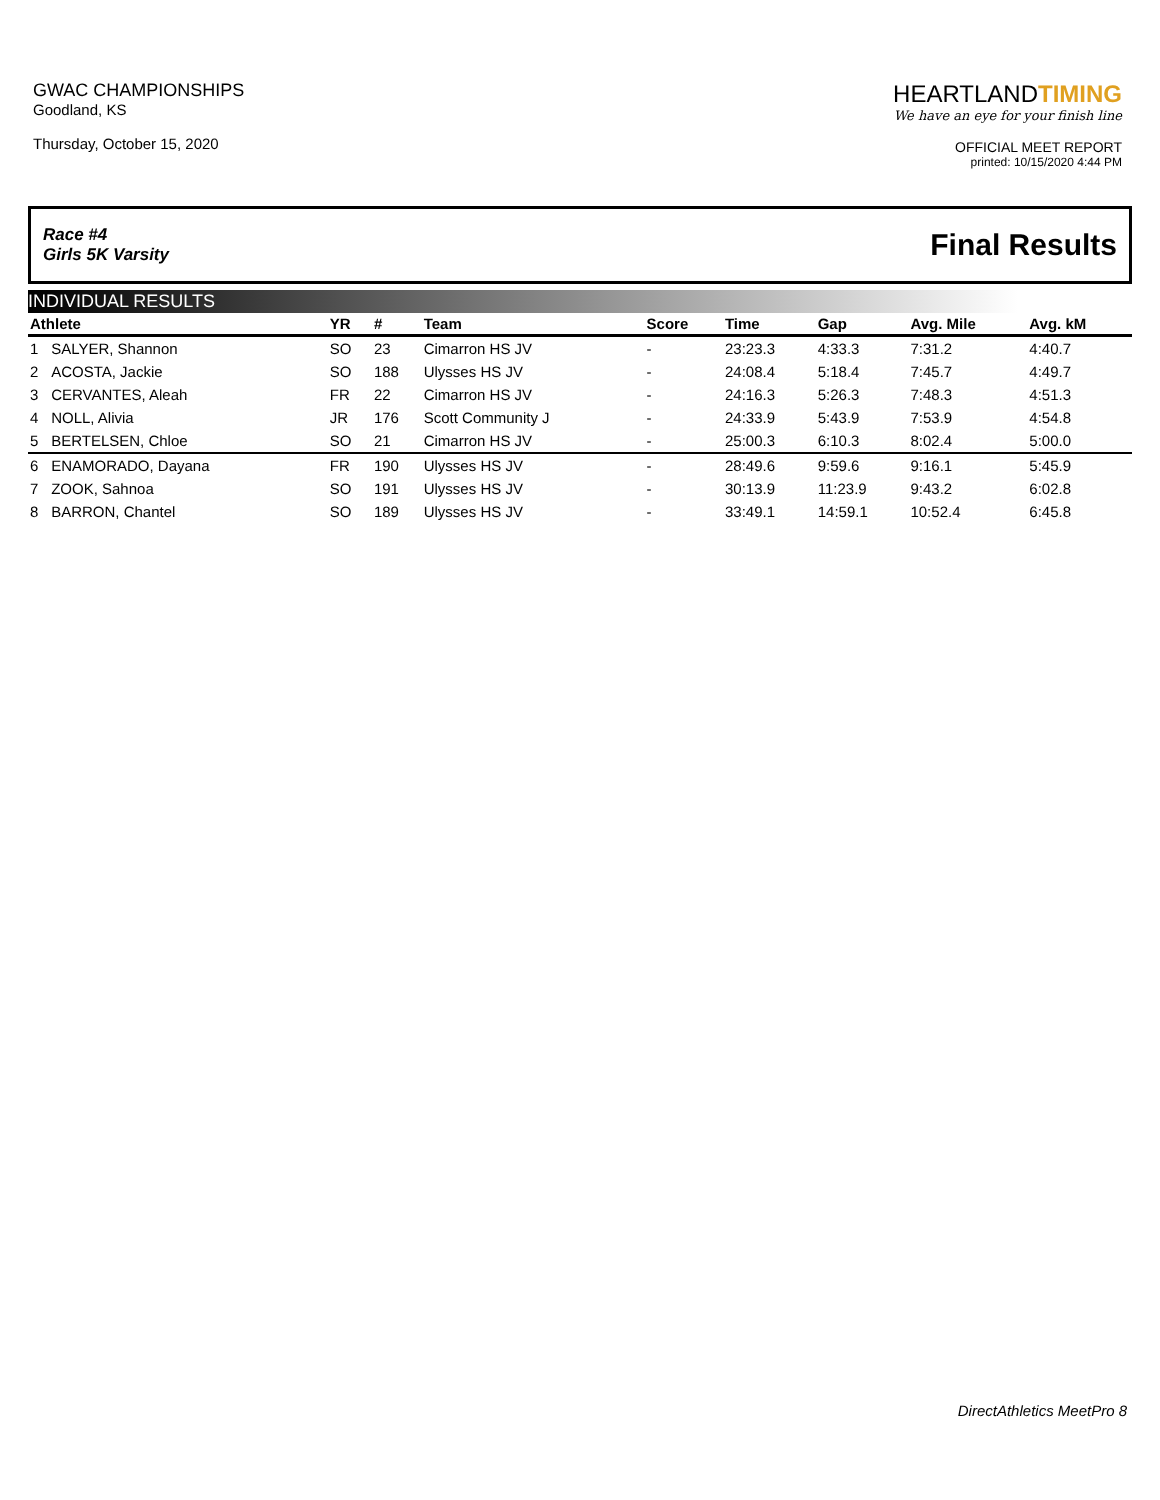GWAC CHAMPIONSHIPS
Goodland, KS
Thursday, October 15, 2020
HEARTLANDTIMING
We have an eye for your finish line
OFFICIAL MEET REPORT
printed: 10/15/2020 4:44 PM
Race #4
Girls 5K Varsity
Final Results
INDIVIDUAL RESULTS
| Athlete | | YR | # | Team | Score | Time | Gap | Avg. Mile | Avg. kM |
| --- | --- | --- | --- | --- | --- | --- | --- | --- | --- |
| 1 | SALYER, Shannon | SO | 23 | Cimarron HS JV | - | 23:23.3 | 4:33.3 | 7:31.2 | 4:40.7 |
| 2 | ACOSTA, Jackie | SO | 188 | Ulysses HS JV | - | 24:08.4 | 5:18.4 | 7:45.7 | 4:49.7 |
| 3 | CERVANTES, Aleah | FR | 22 | Cimarron HS JV | - | 24:16.3 | 5:26.3 | 7:48.3 | 4:51.3 |
| 4 | NOLL, Alivia | JR | 176 | Scott Community J | - | 24:33.9 | 5:43.9 | 7:53.9 | 4:54.8 |
| 5 | BERTELSEN, Chloe | SO | 21 | Cimarron HS JV | - | 25:00.3 | 6:10.3 | 8:02.4 | 5:00.0 |
| 6 | ENAMORADO, Dayana | FR | 190 | Ulysses HS JV | - | 28:49.6 | 9:59.6 | 9:16.1 | 5:45.9 |
| 7 | ZOOK, Sahnoa | SO | 191 | Ulysses HS JV | - | 30:13.9 | 11:23.9 | 9:43.2 | 6:02.8 |
| 8 | BARRON, Chantel | SO | 189 | Ulysses HS JV | - | 33:49.1 | 14:59.1 | 10:52.4 | 6:45.8 |
DirectAthletics MeetPro 8